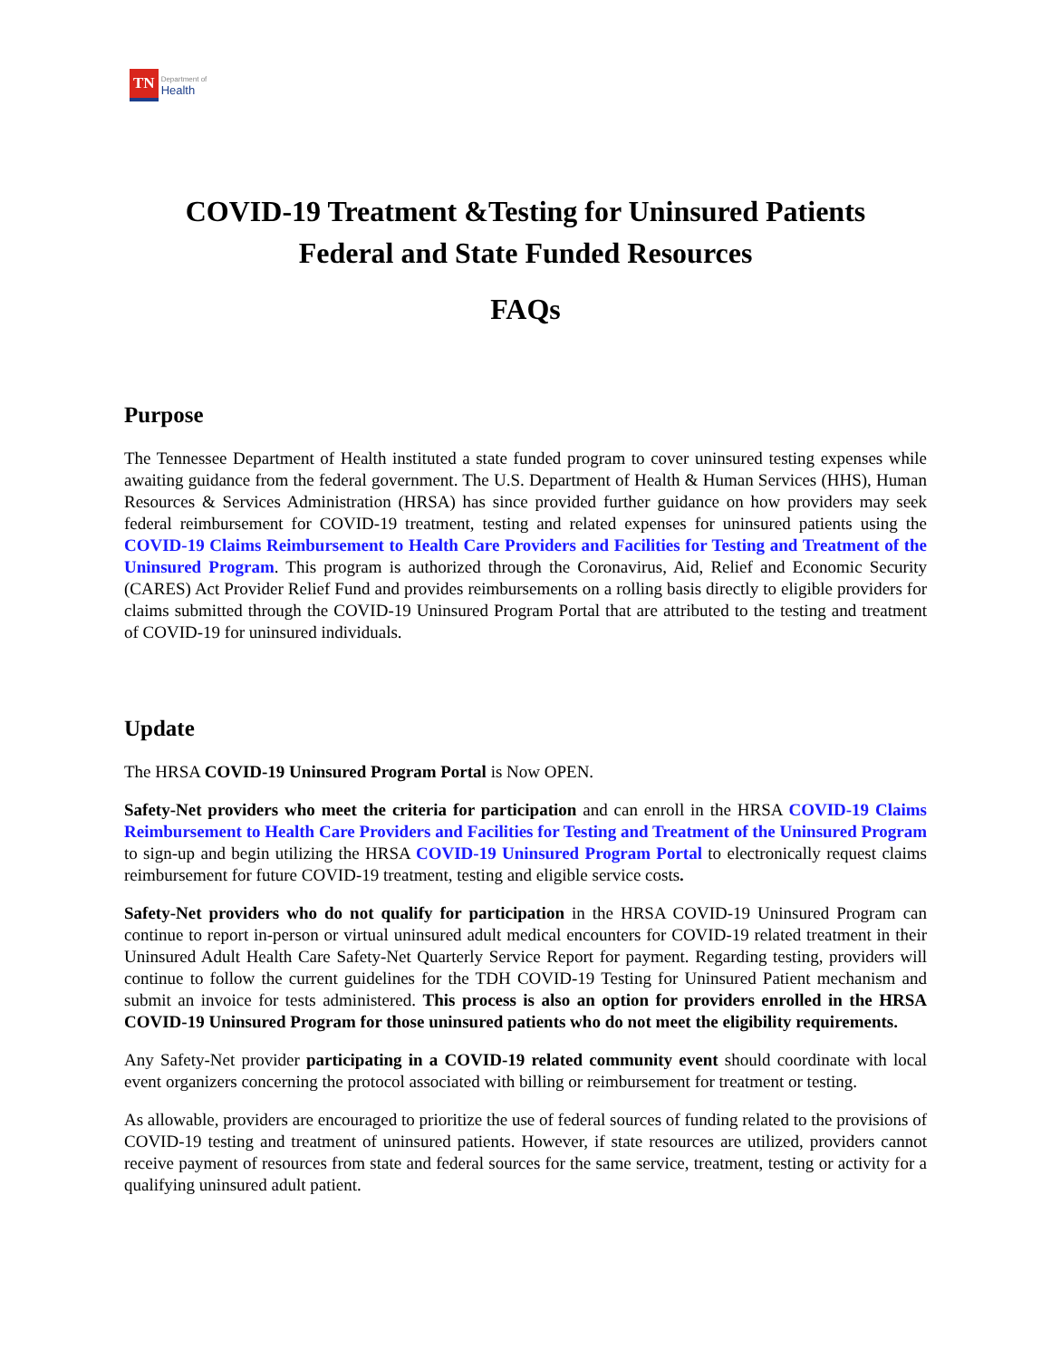TN Department of
Health
COVID-19 Treatment &Testing for Uninsured Patients
Federal and State Funded Resources
FAQs
Purpose
The Tennessee Department of Health instituted a state funded program to cover uninsured testing expenses while awaiting guidance from the federal government. The U.S. Department of Health & Human Services (HHS), Human Resources & Services Administration (HRSA) has since provided further guidance on how providers may seek federal reimbursement for COVID-19 treatment, testing and related expenses for uninsured patients using the COVID-19 Claims Reimbursement to Health Care Providers and Facilities for Testing and Treatment of the Uninsured Program. This program is authorized through the Coronavirus, Aid, Relief and Economic Security (CARES) Act Provider Relief Fund and provides reimbursements on a rolling basis directly to eligible providers for claims submitted through the COVID-19 Uninsured Program Portal that are attributed to the testing and treatment of COVID-19 for uninsured individuals.
Update
The HRSA COVID-19 Uninsured Program Portal is Now OPEN.
Safety-Net providers who meet the criteria for participation and can enroll in the HRSA COVID-19 Claims Reimbursement to Health Care Providers and Facilities for Testing and Treatment of the Uninsured Program to sign-up and begin utilizing the HRSA COVID-19 Uninsured Program Portal to electronically request claims reimbursement for future COVID-19 treatment, testing and eligible service costs.
Safety-Net providers who do not qualify for participation in the HRSA COVID-19 Uninsured Program can continue to report in-person or virtual uninsured adult medical encounters for COVID-19 related treatment in their Uninsured Adult Health Care Safety-Net Quarterly Service Report for payment. Regarding testing, providers will continue to follow the current guidelines for the TDH COVID-19 Testing for Uninsured Patient mechanism and submit an invoice for tests administered. This process is also an option for providers enrolled in the HRSA COVID-19 Uninsured Program for those uninsured patients who do not meet the eligibility requirements.
Any Safety-Net provider participating in a COVID-19 related community event should coordinate with local event organizers concerning the protocol associated with billing or reimbursement for treatment or testing.
As allowable, providers are encouraged to prioritize the use of federal sources of funding related to the provisions of COVID-19 testing and treatment of uninsured patients. However, if state resources are utilized, providers cannot receive payment of resources from state and federal sources for the same service, treatment, testing or activity for a qualifying uninsured adult patient.